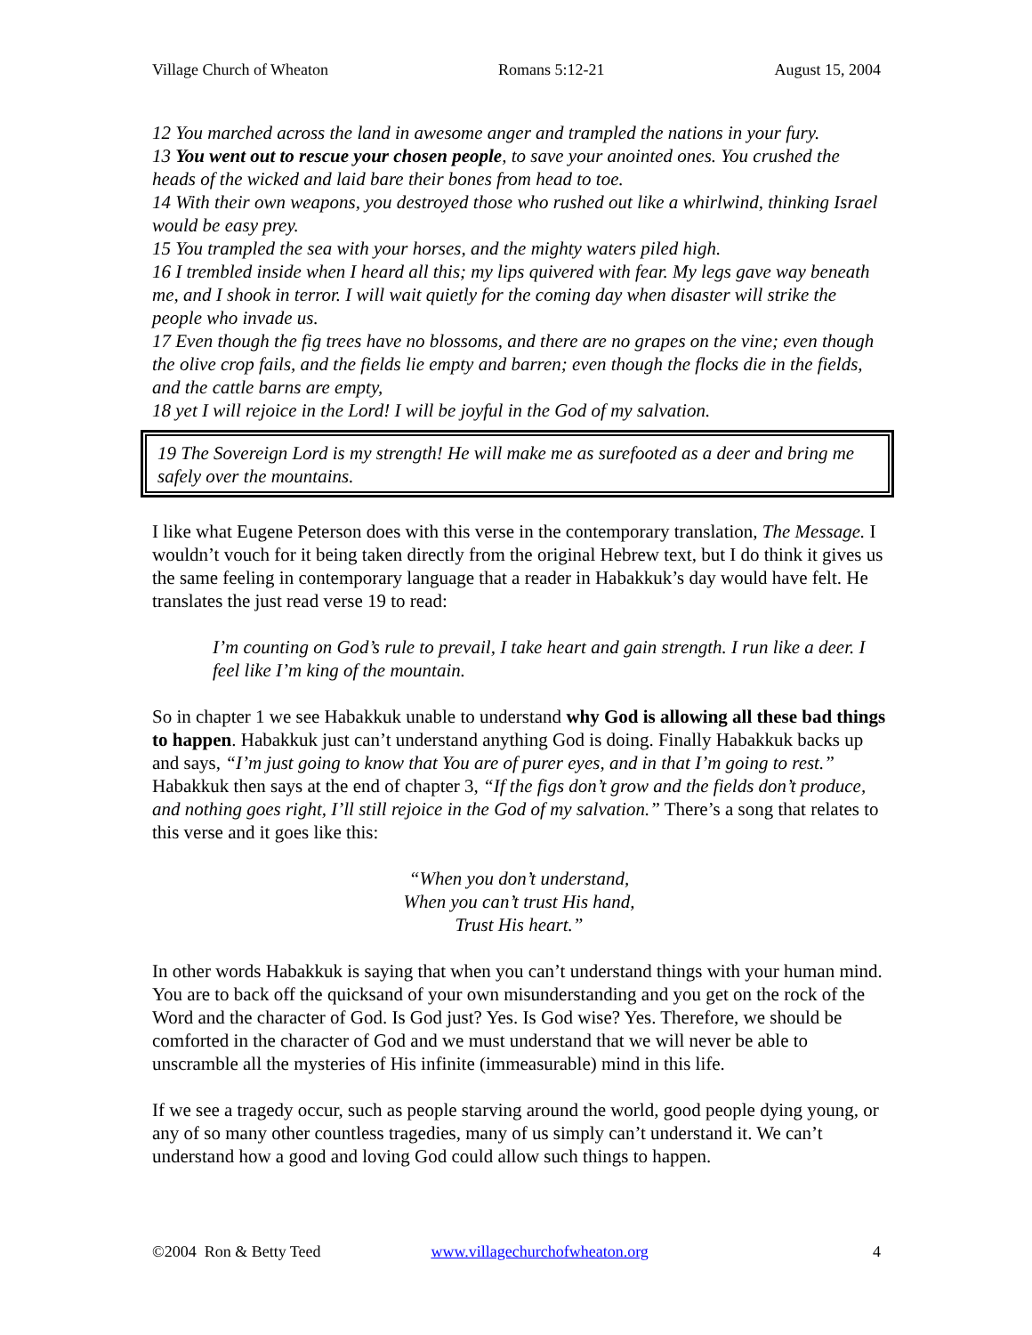Village Church of Wheaton Romans 5:12-21 August 15, 2004
12 You marched across the land in awesome anger and trampled the nations in your fury.
13 You went out to rescue your chosen people, to save your anointed ones. You crushed the heads of the wicked and laid bare their bones from head to toe.
14 With their own weapons, you destroyed those who rushed out like a whirlwind, thinking Israel would be easy prey.
15 You trampled the sea with your horses, and the mighty waters piled high.
16 I trembled inside when I heard all this; my lips quivered with fear. My legs gave way beneath me, and I shook in terror. I will wait quietly for the coming day when disaster will strike the people who invade us.
17 Even though the fig trees have no blossoms, and there are no grapes on the vine; even though the olive crop fails, and the fields lie empty and barren; even though the flocks die in the fields, and the cattle barns are empty,
18 yet I will rejoice in the Lord! I will be joyful in the God of my salvation.
19 The Sovereign Lord is my strength! He will make me as surefooted as a deer and bring me safely over the mountains.
I like what Eugene Peterson does with this verse in the contemporary translation, The Message. I wouldn’t vouch for it being taken directly from the original Hebrew text, but I do think it gives us the same feeling in contemporary language that a reader in Habakkuk’s day would have felt. He translates the just read verse 19 to read:
I’m counting on God’s rule to prevail, I take heart and gain strength. I run like a deer. I feel like I’m king of the mountain.
So in chapter 1 we see Habakkuk unable to understand why God is allowing all these bad things to happen. Habakkuk just can’t understand anything God is doing. Finally Habakkuk backs up and says, “I’m just going to know that You are of purer eyes, and in that I’m going to rest.” Habakkuk then says at the end of chapter 3, “If the figs don’t grow and the fields don’t produce, and nothing goes right, I’ll still rejoice in the God of my salvation.” There’s a song that relates to this verse and it goes like this:
“When you don’t understand,
When you can’t trust His hand,
Trust His heart.”
In other words Habakkuk is saying that when you can’t understand things with your human mind. You are to back off the quicksand of your own misunderstanding and you get on the rock of the Word and the character of God. Is God just? Yes. Is God wise? Yes. Therefore, we should be comforted in the character of God and we must understand that we will never be able to unscramble all the mysteries of His infinite (immeasurable) mind in this life.
If we see a tragedy occur, such as people starving around the world, good people dying young, or any of so many other countless tragedies, many of us simply can’t understand it. We can’t understand how a good and loving God could allow such things to happen.
©2004 Ron & Betty Teed www.villagechurchofwheaton.org 4